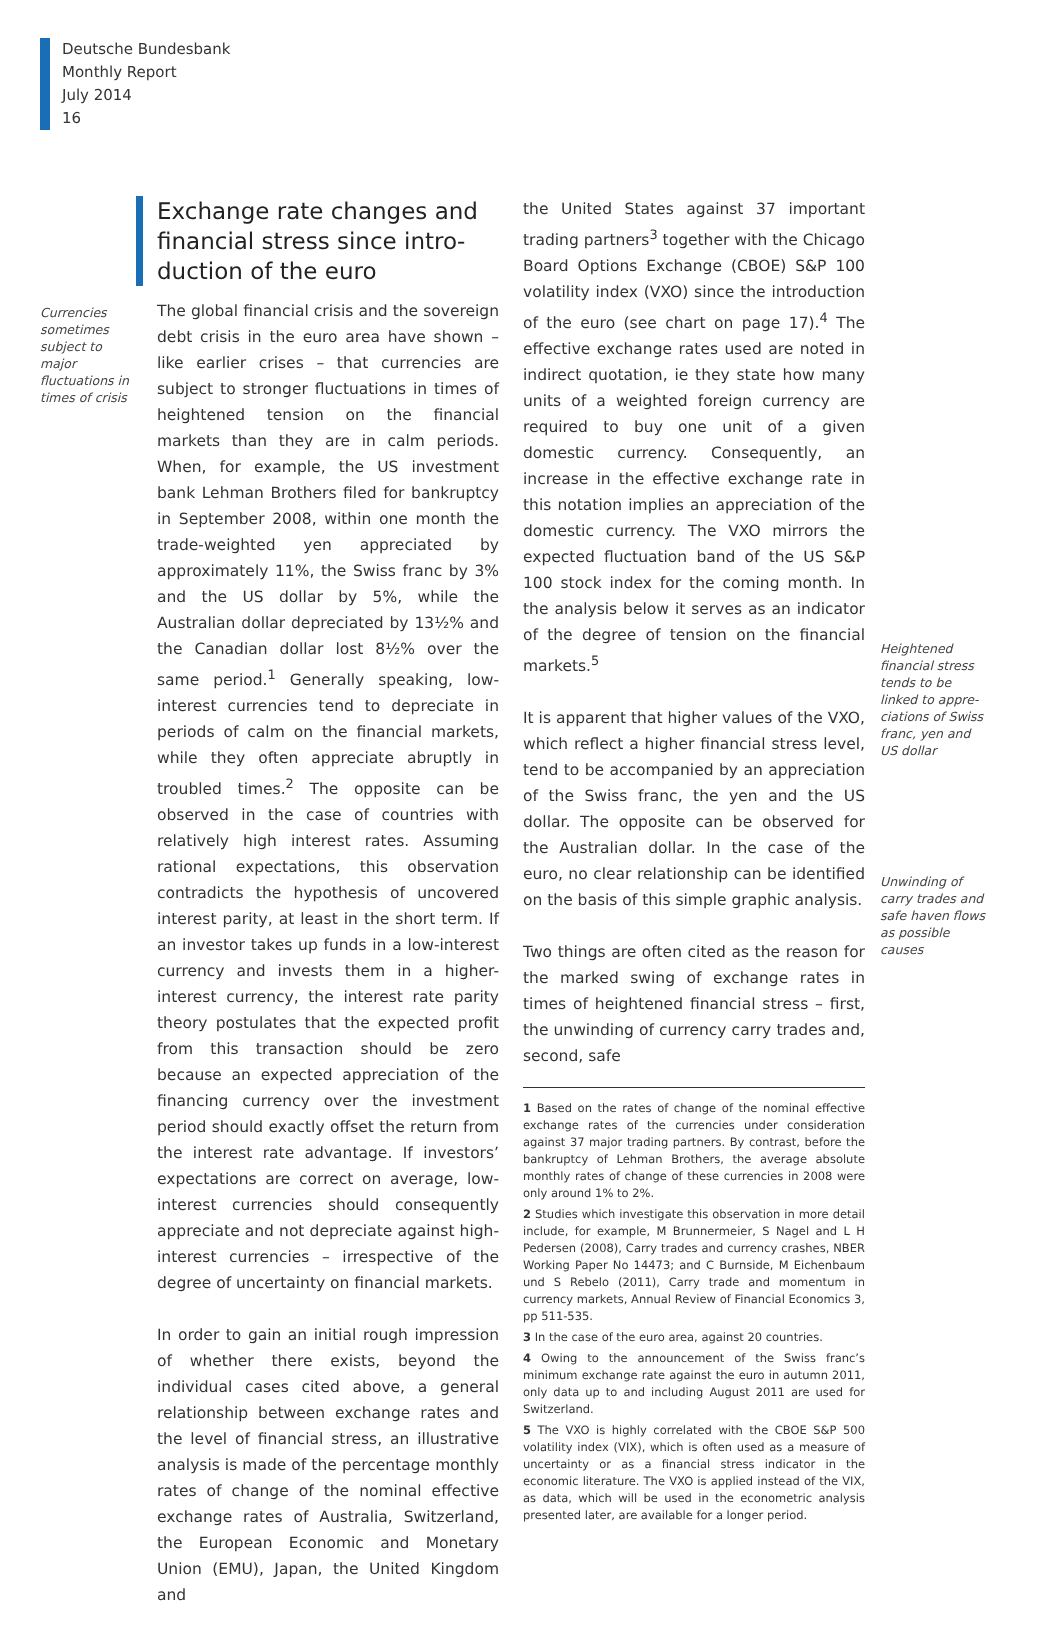Deutsche Bundesbank
Monthly Report
July 2014
16
Exchange rate changes and financial stress since intro­duction of the euro
Currencies sometimes subject to major fluctuations in times of crisis
The global financial crisis and the sovereign debt crisis in the euro area have shown – like earlier crises – that currencies are subject to stronger fluctuations in times of heightened tension on the financial markets than they are in calm periods. When, for example, the US investment bank Lehman Brothers filed for bankruptcy in September 2008, within one month the trade-weighted yen appreciated by approximately 11%, the Swiss franc by 3% and the US dollar by 5%, while the Australian dollar depreciated by 13½% and the Canadian dollar lost 8½% over the same period.<sup>1</sup> Generally speaking, low-interest currencies tend to depreciate in periods of calm on the financial markets, while they often appreciate abruptly in troubled times.<sup>2</sup> The opposite can be observed in the case of countries with relatively high interest rates. Assuming rational expectations, this observation contradicts the hypothesis of uncovered interest parity, at least in the short term. If an investor takes up funds in a low-interest currency and invests them in a higher-interest currency, the interest rate parity theory postulates that the expected profit from this transaction should be zero because an expected appreciation of the financing currency over the investment period should exactly offset the return from the interest rate advantage. If investors’ expectations are correct on average, low-interest currencies should consequently appreciate and not depreciate against high-interest currencies – irrespective of the degree of uncertainty on financial markets.
In order to gain an initial rough impression of whether there exists, beyond the individual cases cited above, a general relationship between exchange rates and the level of financial stress, an illustrative analysis is made of the percentage monthly rates of change of the nominal effective exchange rates of Australia, Switzerland, the European Economic and Monetary Union (EMU), Japan, the United Kingdom and
the United States against 37 important trading partners<sup>3</sup> together with the Chicago Board Options Exchange (CBOE) S&P 100 volatility index (VXO) since the introduction of the euro (see chart on page 17).<sup>4</sup> The effective exchange rates used are noted in indirect quotation, ie they state how many units of a weighted foreign currency are required to buy one unit of a given domestic currency. Consequently, an increase in the effective exchange rate in this notation implies an appreciation of the domestic currency. The VXO mirrors the expected fluctuation band of the US S&P 100 stock index for the coming month. In the analysis below it serves as an indicator of the degree of tension on the financial markets.<sup>5</sup>
Heightened financial stress tends to be linked to appre­ciations of Swiss franc, yen and US dollar
It is apparent that higher values of the VXO, which reflect a higher financial stress level, tend to be accompanied by an appreciation of the Swiss franc, the yen and the US dollar. The opposite can be observed for the Australian dollar. In the case of the euro, no clear relationship can be identified on the basis of this simple graphic analysis.
Unwinding of carry trades and safe haven flows as possible causes
Two things are often cited as the reason for the marked swing of exchange rates in times of heightened financial stress – first, the unwinding of currency carry trades and, second, safe
1 Based on the rates of change of the nominal effective exchange rates of the currencies under consideration against 37 major trading partners. By contrast, before the bankruptcy of Lehman Brothers, the average absolute monthly rates of change of these currencies in 2008 were only around 1% to 2%.
2 Studies which investigate this observation in more detail include, for example, M Brunnermeier, S Nagel and L H Pedersen (2008), Carry trades and currency crashes, NBER Working Paper No 14473; and C Burnside, M Eichenbaum und S Rebelo (2011), Carry trade and momentum in currency markets, Annual Review of Financial Economics 3, pp 511-535.
3 In the case of the euro area, against 20 countries.
4 Owing to the announcement of the Swiss franc’s minimum exchange rate against the euro in autumn 2011, only data up to and including August 2011 are used for Switzerland.
5 The VXO is highly correlated with the CBOE S&P 500 volatility index (VIX), which is often used as a measure of uncertainty or as a financial stress indicator in the economic literature. The VXO is applied instead of the VIX, as data, which will be used in the econometric analysis presented later, are available for a longer period.